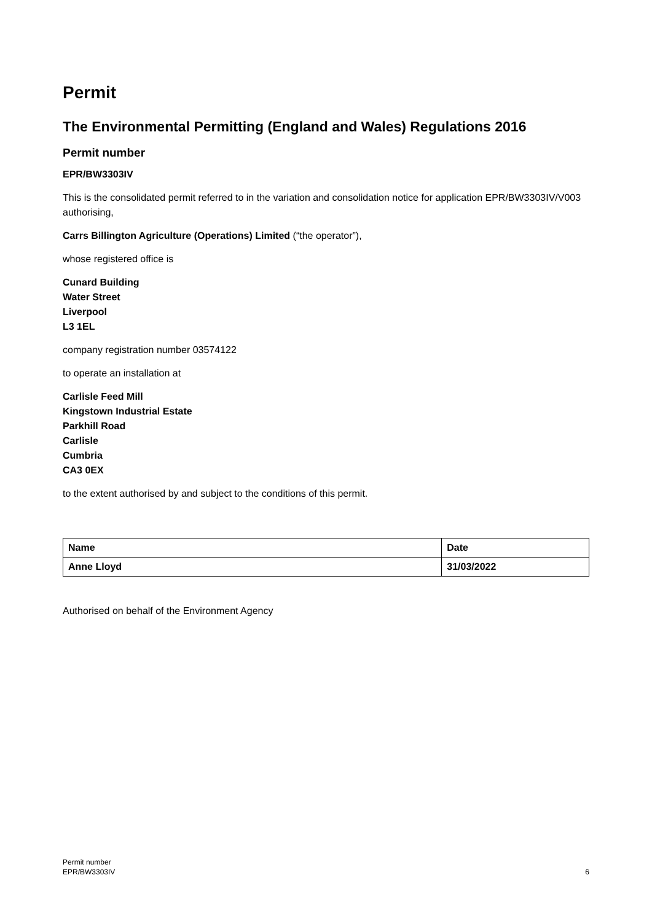Permit
The Environmental Permitting (England and Wales) Regulations 2016
Permit number
EPR/BW3303IV
This is the consolidated permit referred to in the variation and consolidation notice for application EPR/BW3303IV/V003 authorising,
Carrs Billington Agriculture (Operations) Limited (“the operator”),
whose registered office is
Cunard Building
Water Street
Liverpool
L3 1EL
company registration number 03574122
to operate an installation at
Carlisle Feed Mill
Kingstown Industrial Estate
Parkhill Road
Carlisle
Cumbria
CA3 0EX
to the extent authorised by and subject to the conditions of this permit.
| Name | Date |
| --- | --- |
| Anne Lloyd | 31/03/2022 |
Authorised on behalf of the Environment Agency
Permit number
EPR/BW3303IV
6